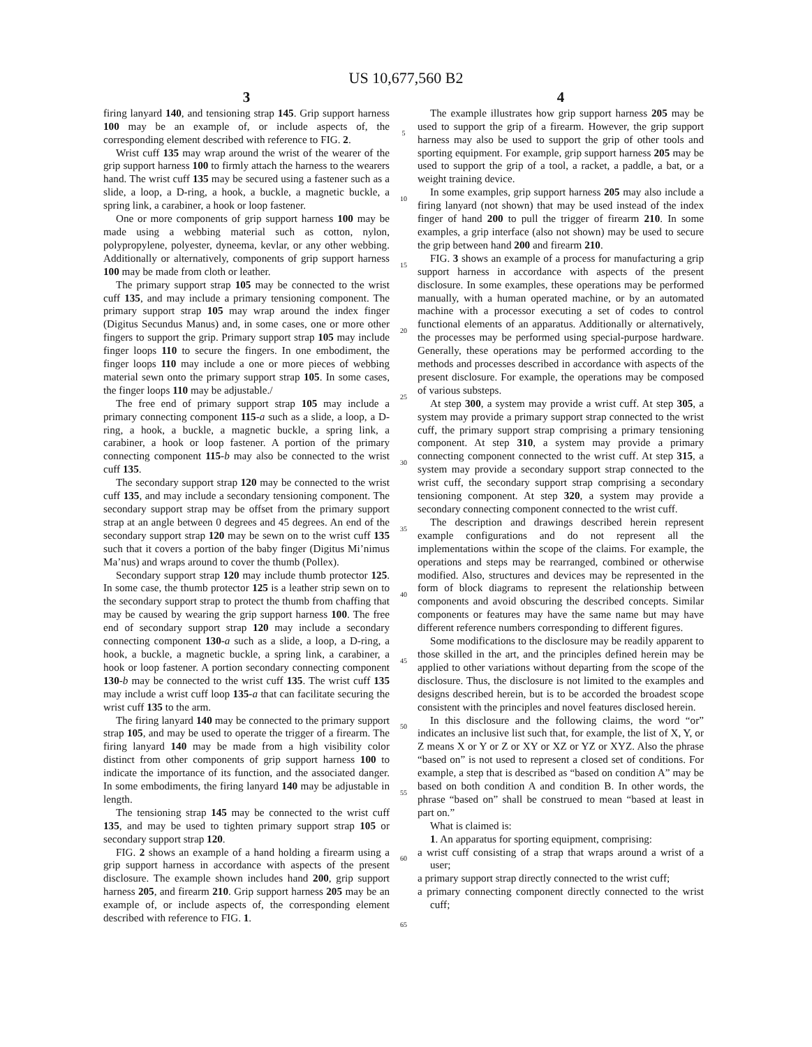US 10,677,560 B2
3
firing lanyard 140, and tensioning strap 145. Grip support harness 100 may be an example of, or include aspects of, the corresponding element described with reference to FIG. 2.
Wrist cuff 135 may wrap around the wrist of the wearer of the grip support harness 100 to firmly attach the harness to the wearers hand. The wrist cuff 135 may be secured using a fastener such as a slide, a loop, a D-ring, a hook, a buckle, a magnetic buckle, a spring link, a carabiner, a hook or loop fastener.
One or more components of grip support harness 100 may be made using a webbing material such as cotton, nylon, polypropylene, polyester, dyneema, kevlar, or any other webbing. Additionally or alternatively, components of grip support harness 100 may be made from cloth or leather.
The primary support strap 105 may be connected to the wrist cuff 135, and may include a primary tensioning component. The primary support strap 105 may wrap around the index finger (Digitus Secundus Manus) and, in some cases, one or more other fingers to support the grip. Primary support strap 105 may include finger loops 110 to secure the fingers. In one embodiment, the finger loops 110 may include a one or more pieces of webbing material sewn onto the primary support strap 105. In some cases, the finger loops 110 may be adjustable./
The free end of primary support strap 105 may include a primary connecting component 115-a such as a slide, a loop, a D-ring, a hook, a buckle, a magnetic buckle, a spring link, a carabiner, a hook or loop fastener. A portion of the primary connecting component 115-b may also be connected to the wrist cuff 135.
The secondary support strap 120 may be connected to the wrist cuff 135, and may include a secondary tensioning component. The secondary support strap may be offset from the primary support strap at an angle between 0 degrees and 45 degrees. An end of the secondary support strap 120 may be sewn on to the wrist cuff 135 such that it covers a portion of the baby finger (Digitus Mi’nimus Ma’nus) and wraps around to cover the thumb (Pollex).
Secondary support strap 120 may include thumb protector 125. In some case, the thumb protector 125 is a leather strip sewn on to the secondary support strap to protect the thumb from chaffing that may be caused by wearing the grip support harness 100. The free end of secondary support strap 120 may include a secondary connecting component 130-a such as a slide, a loop, a D-ring, a hook, a buckle, a magnetic buckle, a spring link, a carabiner, a hook or loop fastener. A portion secondary connecting component 130-b may be connected to the wrist cuff 135. The wrist cuff 135 may include a wrist cuff loop 135-a that can facilitate securing the wrist cuff 135 to the arm.
The firing lanyard 140 may be connected to the primary support strap 105, and may be used to operate the trigger of a firearm. The firing lanyard 140 may be made from a high visibility color distinct from other components of grip support harness 100 to indicate the importance of its function, and the associated danger. In some embodiments, the firing lanyard 140 may be adjustable in length.
The tensioning strap 145 may be connected to the wrist cuff 135, and may be used to tighten primary support strap 105 or secondary support strap 120.
FIG. 2 shows an example of a hand holding a firearm using a grip support harness in accordance with aspects of the present disclosure. The example shown includes hand 200, grip support harness 205, and firearm 210. Grip support harness 205 may be an example of, or include aspects of, the corresponding element described with reference to FIG. 1.
5
10
15
20
25
30
35
40
45
50
55
60
65
4
The example illustrates how grip support harness 205 may be used to support the grip of a firearm. However, the grip support harness may also be used to support the grip of other tools and sporting equipment. For example, grip support harness 205 may be used to support the grip of a tool, a racket, a paddle, a bat, or a weight training device.
In some examples, grip support harness 205 may also include a firing lanyard (not shown) that may be used instead of the index finger of hand 200 to pull the trigger of firearm 210. In some examples, a grip interface (also not shown) may be used to secure the grip between hand 200 and firearm 210.
FIG. 3 shows an example of a process for manufacturing a grip support harness in accordance with aspects of the present disclosure. In some examples, these operations may be performed manually, with a human operated machine, or by an automated machine with a processor executing a set of codes to control functional elements of an apparatus. Additionally or alternatively, the processes may be performed using special-purpose hardware. Generally, these operations may be performed according to the methods and processes described in accordance with aspects of the present disclosure. For example, the operations may be composed of various substeps.
At step 300, a system may provide a wrist cuff. At step 305, a system may provide a primary support strap connected to the wrist cuff, the primary support strap comprising a primary tensioning component. At step 310, a system may provide a primary connecting component connected to the wrist cuff. At step 315, a system may provide a secondary support strap connected to the wrist cuff, the secondary support strap comprising a secondary tensioning component. At step 320, a system may provide a secondary connecting component connected to the wrist cuff.
The description and drawings described herein represent example configurations and do not represent all the implementations within the scope of the claims. For example, the operations and steps may be rearranged, combined or otherwise modified. Also, structures and devices may be represented in the form of block diagrams to represent the relationship between components and avoid obscuring the described concepts. Similar components or features may have the same name but may have different reference numbers corresponding to different figures.
Some modifications to the disclosure may be readily apparent to those skilled in the art, and the principles defined herein may be applied to other variations without departing from the scope of the disclosure. Thus, the disclosure is not limited to the examples and designs described herein, but is to be accorded the broadest scope consistent with the principles and novel features disclosed herein.
In this disclosure and the following claims, the word “or” indicates an inclusive list such that, for example, the list of X, Y, or Z means X or Y or Z or XY or XZ or YZ or XYZ. Also the phrase “based on” is not used to represent a closed set of conditions. For example, a step that is described as “based on condition A” may be based on both condition A and condition B. In other words, the phrase “based on” shall be construed to mean “based at least in part on.”
What is claimed is:
1. An apparatus for sporting equipment, comprising:
a wrist cuff consisting of a strap that wraps around a wrist of a user;
a primary support strap directly connected to the wrist cuff;
a primary connecting component directly connected to the wrist cuff;